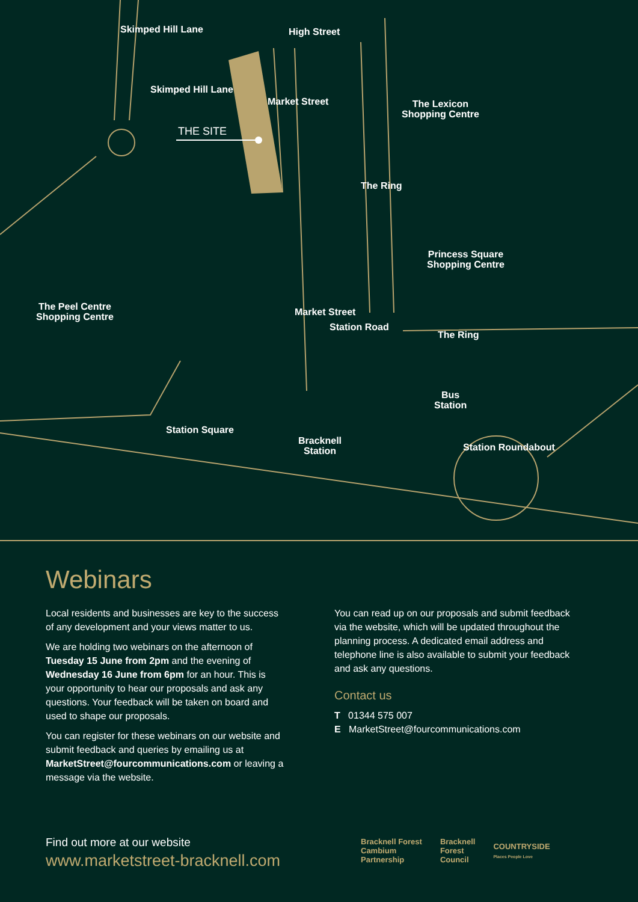High Street
THE SITE
Skimped Hill Lane
Skimped Hill Lane
Market Street
The Ring
The Lexicon
Shopping Centre
Princess Square
Shopping Centre
The Peel Centre
Shopping Centre
Market Street
Station Road
The Ring
Bus
Station
Station Square
Bracknell
Station
Station Roundabout
Webinars
Local residents and businesses are key to the success of any development and your views matter to us.
We are holding two webinars on the afternoon of Tuesday 15 June from 2pm and the evening of Wednesday 16 June from 6pm for an hour. This is your opportunity to hear our proposals and ask any questions. Your feedback will be taken on board and used to shape our proposals.
You can register for these webinars on our website and submit feedback and queries by emailing us at MarketStreet@fourcommunications.com or leaving a message via the website.
You can read up on our proposals and submit feedback via the website, which will be updated throughout the planning process. A dedicated email address and telephone line is also available to submit your feedback and ask any questions.
Contact us
T 01344 575 007
E MarketStreet@fourcommunications.com
Find out more at our website
www.marketstreet-bracknell.com
Bracknell Forest
Cambium
Partnership
Bracknell
Forest
Council
COUNTRYSIDE
Places People Love